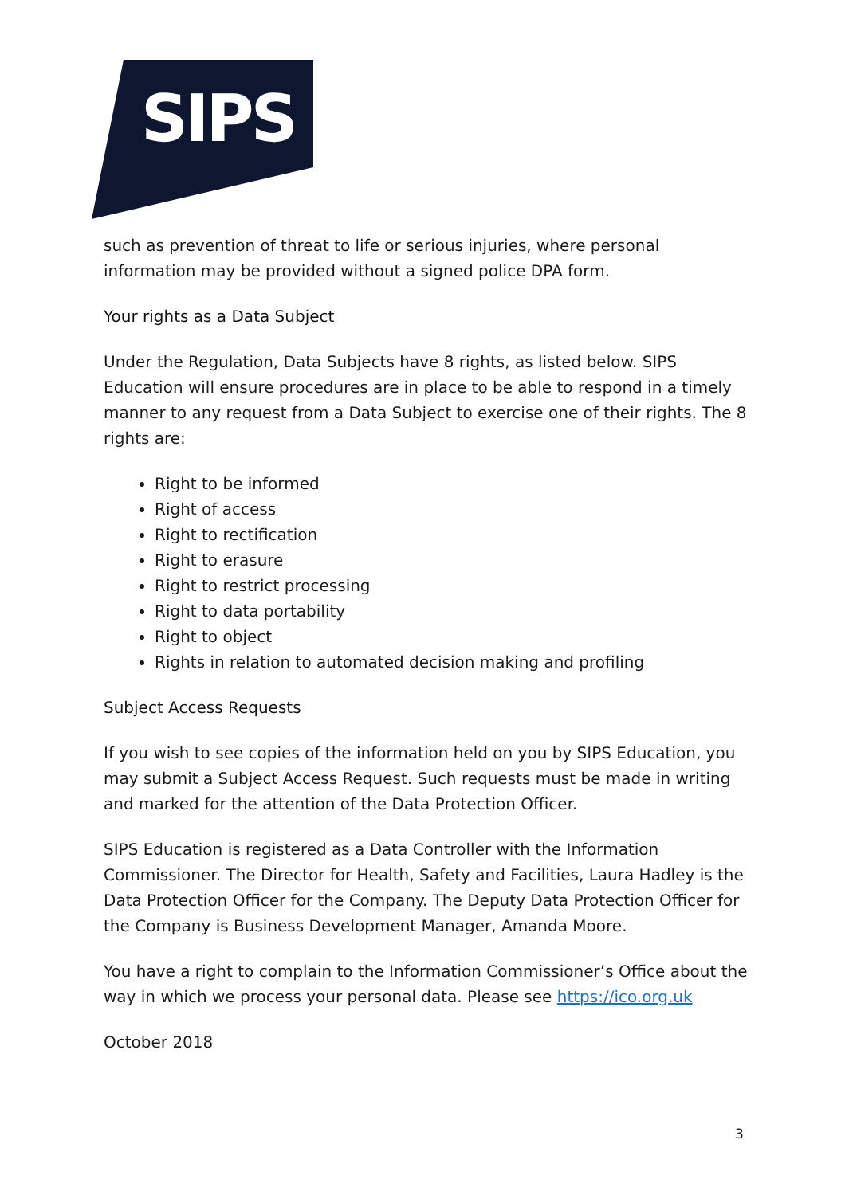SIPS
such as prevention of threat to life or serious injuries, where personal information may be provided without a signed police DPA form.
Your rights as a Data Subject
Under the Regulation, Data Subjects have 8 rights, as listed below. SIPS Education will ensure procedures are in place to be able to respond in a timely manner to any request from a Data Subject to exercise one of their rights. The 8 rights are:
Right to be informed
Right of access
Right to rectification
Right to erasure
Right to restrict processing
Right to data portability
Right to object
Rights in relation to automated decision making and profiling
Subject Access Requests
If you wish to see copies of the information held on you by SIPS Education, you may submit a Subject Access Request. Such requests must be made in writing and marked for the attention of the Data Protection Officer.
SIPS Education is registered as a Data Controller with the Information Commissioner. The Director for Health, Safety and Facilities, Laura Hadley is the Data Protection Officer for the Company. The Deputy Data Protection Officer for the Company is Business Development Manager, Amanda Moore.
You have a right to complain to the Information Commissioner’s Office about the way in which we process your personal data. Please see https://ico.org.uk
October 2018
3